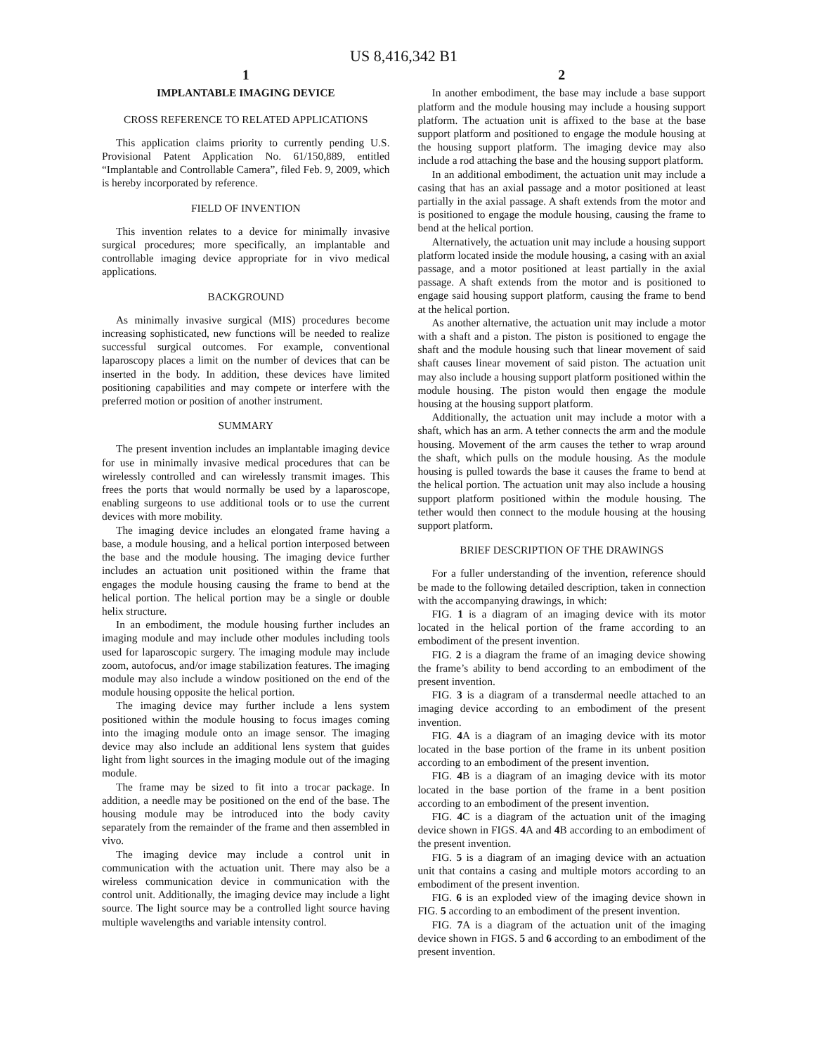US 8,416,342 B1
1
IMPLANTABLE IMAGING DEVICE
CROSS REFERENCE TO RELATED APPLICATIONS
This application claims priority to currently pending U.S. Provisional Patent Application No. 61/150,889, entitled “Implantable and Controllable Camera”, filed Feb. 9, 2009, which is hereby incorporated by reference.
FIELD OF INVENTION
This invention relates to a device for minimally invasive surgical procedures; more specifically, an implantable and controllable imaging device appropriate for in vivo medical applications.
BACKGROUND
As minimally invasive surgical (MIS) procedures become increasing sophisticated, new functions will be needed to realize successful surgical outcomes. For example, conventional laparoscopy places a limit on the number of devices that can be inserted in the body. In addition, these devices have limited positioning capabilities and may compete or interfere with the preferred motion or position of another instrument.
SUMMARY
The present invention includes an implantable imaging device for use in minimally invasive medical procedures that can be wirelessly controlled and can wirelessly transmit images. This frees the ports that would normally be used by a laparoscope, enabling surgeons to use additional tools or to use the current devices with more mobility.
The imaging device includes an elongated frame having a base, a module housing, and a helical portion interposed between the base and the module housing. The imaging device further includes an actuation unit positioned within the frame that engages the module housing causing the frame to bend at the helical portion. The helical portion may be a single or double helix structure.
In an embodiment, the module housing further includes an imaging module and may include other modules including tools used for laparoscopic surgery. The imaging module may include zoom, autofocus, and/or image stabilization features. The imaging module may also include a window positioned on the end of the module housing opposite the helical portion.
The imaging device may further include a lens system positioned within the module housing to focus images coming into the imaging module onto an image sensor. The imaging device may also include an additional lens system that guides light from light sources in the imaging module out of the imaging module.
The frame may be sized to fit into a trocar package. In addition, a needle may be positioned on the end of the base. The housing module may be introduced into the body cavity separately from the remainder of the frame and then assembled in vivo.
The imaging device may include a control unit in communication with the actuation unit. There may also be a wireless communication device in communication with the control unit. Additionally, the imaging device may include a light source. The light source may be a controlled light source having multiple wavelengths and variable intensity control.
2
In another embodiment, the base may include a base support platform and the module housing may include a housing support platform. The actuation unit is affixed to the base at the base support platform and positioned to engage the module housing at the housing support platform. The imaging device may also include a rod attaching the base and the housing support platform.
In an additional embodiment, the actuation unit may include a casing that has an axial passage and a motor positioned at least partially in the axial passage. A shaft extends from the motor and is positioned to engage the module housing, causing the frame to bend at the helical portion.
Alternatively, the actuation unit may include a housing support platform located inside the module housing, a casing with an axial passage, and a motor positioned at least partially in the axial passage. A shaft extends from the motor and is positioned to engage said housing support platform, causing the frame to bend at the helical portion.
As another alternative, the actuation unit may include a motor with a shaft and a piston. The piston is positioned to engage the shaft and the module housing such that linear movement of said shaft causes linear movement of said piston. The actuation unit may also include a housing support platform positioned within the module housing. The piston would then engage the module housing at the housing support platform.
Additionally, the actuation unit may include a motor with a shaft, which has an arm. A tether connects the arm and the module housing. Movement of the arm causes the tether to wrap around the shaft, which pulls on the module housing. As the module housing is pulled towards the base it causes the frame to bend at the helical portion. The actuation unit may also include a housing support platform positioned within the module housing. The tether would then connect to the module housing at the housing support platform.
BRIEF DESCRIPTION OF THE DRAWINGS
For a fuller understanding of the invention, reference should be made to the following detailed description, taken in connection with the accompanying drawings, in which:
FIG. 1 is a diagram of an imaging device with its motor located in the helical portion of the frame according to an embodiment of the present invention.
FIG. 2 is a diagram the frame of an imaging device showing the frame’s ability to bend according to an embodiment of the present invention.
FIG. 3 is a diagram of a transdermal needle attached to an imaging device according to an embodiment of the present invention.
FIG. 4 A is a diagram of an imaging device with its motor located in the base portion of the frame in its unbent position according to an embodiment of the present invention.
FIG. 4 B is a diagram of an imaging device with its motor located in the base portion of the frame in a bent position according to an embodiment of the present invention.
FIG. 4 C is a diagram of the actuation unit of the imaging device shown in FIGS. 4 A and 4 B according to an embodiment of the present invention.
FIG. 5 is a diagram of an imaging device with an actuation unit that contains a casing and multiple motors according to an embodiment of the present invention.
FIG. 6 is an exploded view of the imaging device shown in FIG. 5 according to an embodiment of the present invention.
FIG. 7 A is a diagram of the actuation unit of the imaging device shown in FIGS. 5 and 6 according to an embodiment of the present invention.